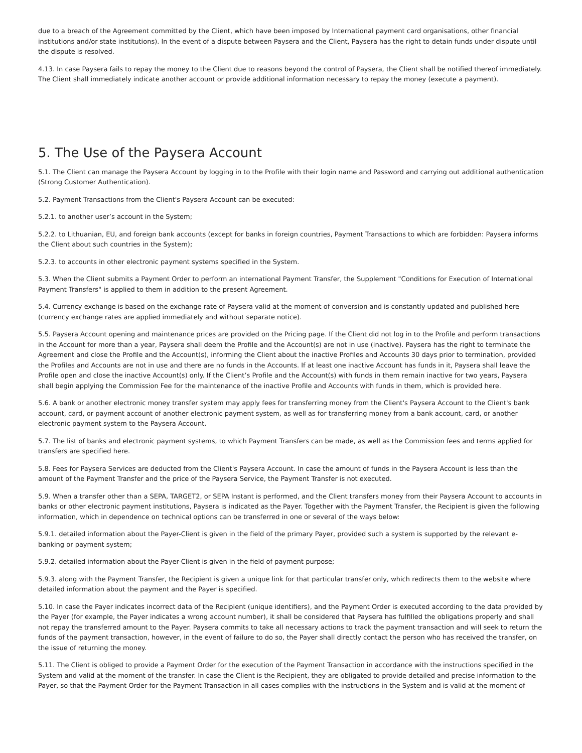due to a breach of the Agreement committed by the Client, which have been imposed by International payment card organisations, other financial institutions and/or state institutions). In the event of a dispute between Paysera and the Client, Paysera has the right to detain funds under dispute until the dispute is resolved.
4.13. In case Paysera fails to repay the money to the Client due to reasons beyond the control of Paysera, the Client shall be notified thereof immediately. The Client shall immediately indicate another account or provide additional information necessary to repay the money (execute a payment).
5. The Use of the Paysera Account
5.1. The Client can manage the Paysera Account by logging in to the Profile with their login name and Password and carrying out additional authentication (Strong Customer Authentication).
5.2. Payment Transactions from the Client's Paysera Account can be executed:
5.2.1. to another user’s account in the System;
5.2.2. to Lithuanian, EU, and foreign bank accounts (except for banks in foreign countries, Payment Transactions to which are forbidden: Paysera informs the Client about such countries in the System);
5.2.3. to accounts in other electronic payment systems specified in the System.
5.3. When the Client submits a Payment Order to perform an international Payment Transfer, the Supplement "Conditions for Execution of International Payment Transfers" is applied to them in addition to the present Agreement.
5.4. Currency exchange is based on the exchange rate of Paysera valid at the moment of conversion and is constantly updated and published here (currency exchange rates are applied immediately and without separate notice).
5.5. Paysera Account opening and maintenance prices are provided on the Pricing page. If the Client did not log in to the Profile and perform transactions in the Account for more than a year, Paysera shall deem the Profile and the Account(s) are not in use (inactive). Paysera has the right to terminate the Agreement and close the Profile and the Account(s), informing the Client about the inactive Profiles and Accounts 30 days prior to termination, provided the Profiles and Accounts are not in use and there are no funds in the Accounts. If at least one inactive Account has funds in it, Paysera shall leave the Profile open and close the inactive Account(s) only. If the Client’s Profile and the Account(s) with funds in them remain inactive for two years, Paysera shall begin applying the Commission Fee for the maintenance of the inactive Profile and Accounts with funds in them, which is provided here.
5.6. A bank or another electronic money transfer system may apply fees for transferring money from the Client's Paysera Account to the Client's bank account, card, or payment account of another electronic payment system, as well as for transferring money from a bank account, card, or another electronic payment system to the Paysera Account.
5.7. The list of banks and electronic payment systems, to which Payment Transfers can be made, as well as the Commission fees and terms applied for transfers are specified here.
5.8. Fees for Paysera Services are deducted from the Client's Paysera Account. In case the amount of funds in the Paysera Account is less than the amount of the Payment Transfer and the price of the Paysera Service, the Payment Transfer is not executed.
5.9. When a transfer other than a SEPA, TARGET2, or SEPA Instant is performed, and the Client transfers money from their Paysera Account to accounts in banks or other electronic payment institutions, Paysera is indicated as the Payer. Together with the Payment Transfer, the Recipient is given the following information, which in dependence on technical options can be transferred in one or several of the ways below:
5.9.1. detailed information about the Payer-Client is given in the field of the primary Payer, provided such a system is supported by the relevant e-banking or payment system;
5.9.2. detailed information about the Payer-Client is given in the field of payment purpose;
5.9.3. along with the Payment Transfer, the Recipient is given a unique link for that particular transfer only, which redirects them to the website where detailed information about the payment and the Payer is specified.
5.10. In case the Payer indicates incorrect data of the Recipient (unique identifiers), and the Payment Order is executed according to the data provided by the Payer (for example, the Payer indicates a wrong account number), it shall be considered that Paysera has fulfilled the obligations properly and shall not repay the transferred amount to the Payer. Paysera commits to take all necessary actions to track the payment transaction and will seek to return the funds of the payment transaction, however, in the event of failure to do so, the Payer shall directly contact the person who has received the transfer, on the issue of returning the money.
5.11. The Client is obliged to provide a Payment Order for the execution of the Payment Transaction in accordance with the instructions specified in the System and valid at the moment of the transfer. In case the Client is the Recipient, they are obligated to provide detailed and precise information to the Payer, so that the Payment Order for the Payment Transaction in all cases complies with the instructions in the System and is valid at the moment of